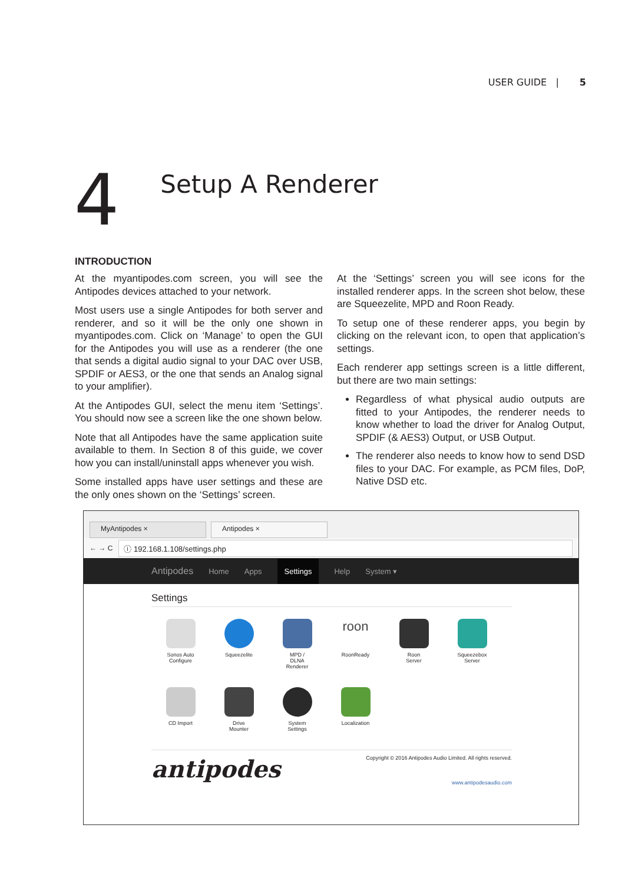USER GUIDE | 5
4
Setup A Renderer
INTRODUCTION
At the myantipodes.com screen, you will see the Antipodes devices attached to your network.
Most users use a single Antipodes for both server and renderer, and so it will be the only one shown in myantipodes.com. Click on ‘Manage’ to open the GUI for the Antipodes you will use as a renderer (the one that sends a digital audio signal to your DAC over USB, SPDIF or AES3, or the one that sends an Analog signal to your amplifier).
At the Antipodes GUI, select the menu item ‘Settings’. You should now see a screen like the one shown below.
Note that all Antipodes have the same application suite available to them. In Section 8 of this guide, we cover how you can install/uninstall apps whenever you wish.
Some installed apps have user settings and these are the only ones shown on the ‘Settings’ screen.
At the ‘Settings’ screen you will see icons for the installed renderer apps. In the screen shot below, these are Squeezelite, MPD and Roon Ready.
To setup one of these renderer apps, you begin by clicking on the relevant icon, to open that application’s settings.
Each renderer app settings screen is a little different, but there are two main settings:
Regardless of what physical audio outputs are fitted to your Antipodes, the renderer needs to know whether to load the driver for Analog Output, SPDIF (& AES3) Output, or USB Output.
The renderer also needs to know how to send DSD files to your DAC. For example, as PCM files, DoP, Native DSD etc.
MyAntipodes × Antipodes ×
← → C
ⓘ 192.168.1.108/settings.php
Antipodes Home Apps Settings Help System ▾
Settings
Sonos Auto
Configure
Squeezelite
MPD /
DLNA
Renderer
roon
RoonReady
Roon
Server
Squeezebox
Server
CD Import
Drive
Mounter
System
Settings
Localization
antipodes
Copyright © 2016 Antipodes Audio Limited. All rights reserved.
www.antipodesaudio.com